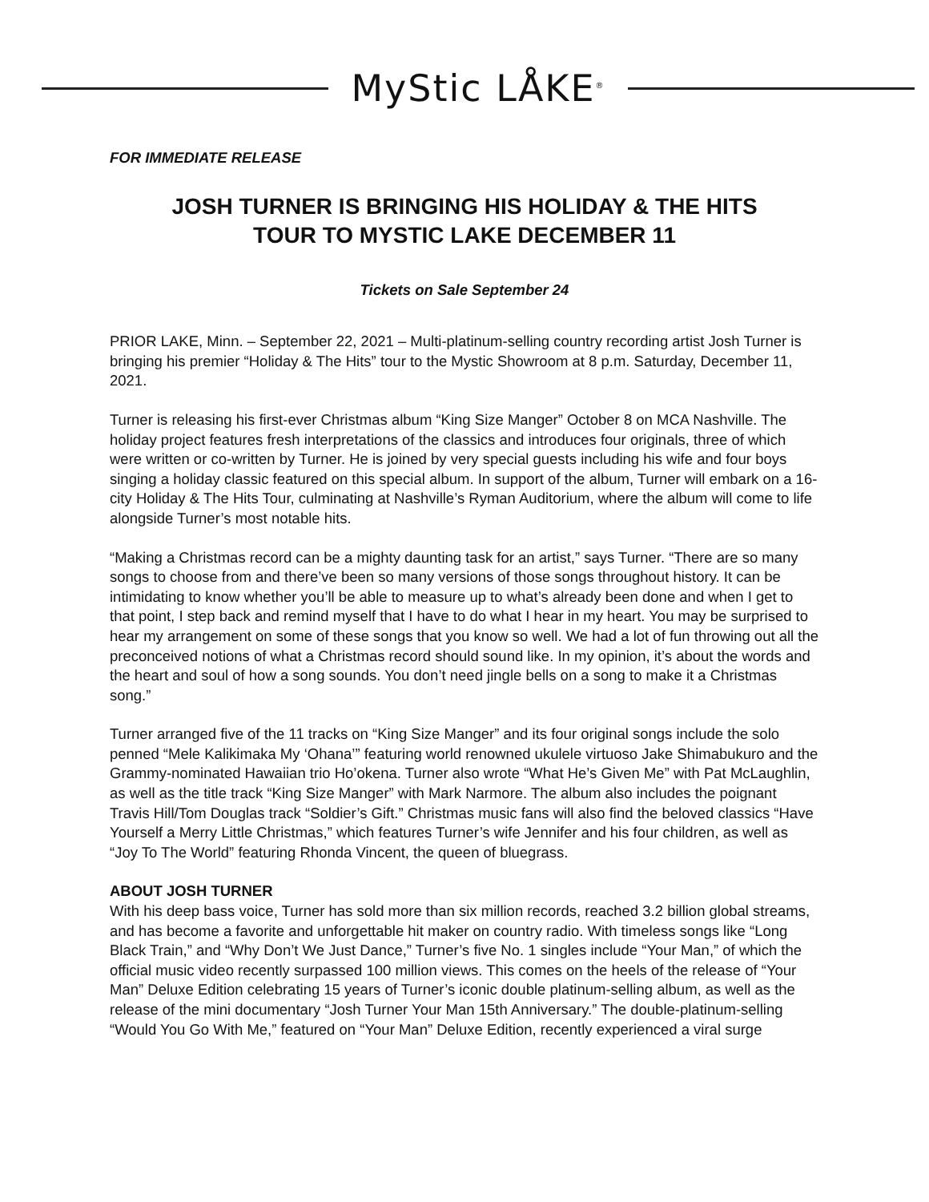MyStic LÅKE<sup>®</sup>
FOR IMMEDIATE RELEASE
JOSH TURNER IS BRINGING HIS HOLIDAY & THE HITS
TOUR TO MYSTIC LAKE DECEMBER 11
Tickets on Sale September 24
PRIOR LAKE, Minn. – September 22, 2021 – Multi-platinum-selling country recording artist Josh Turner is bringing his premier “Holiday & The Hits” tour to the Mystic Showroom at 8 p.m. Saturday, December 11, 2021.
Turner is releasing his first-ever Christmas album “King Size Manger” October 8 on MCA Nashville. The holiday project features fresh interpretations of the classics and introduces four originals, three of which were written or co-written by Turner. He is joined by very special guests including his wife and four boys singing a holiday classic featured on this special album. In support of the album, Turner will embark on a 16-city Holiday & The Hits Tour, culminating at Nashville’s Ryman Auditorium, where the album will come to life alongside Turner’s most notable hits.
“Making a Christmas record can be a mighty daunting task for an artist,” says Turner. “There are so many songs to choose from and there’ve been so many versions of those songs throughout history. It can be intimidating to know whether you’ll be able to measure up to what’s already been done and when I get to that point, I step back and remind myself that I have to do what I hear in my heart. You may be surprised to hear my arrangement on some of these songs that you know so well. We had a lot of fun throwing out all the preconceived notions of what a Christmas record should sound like. In my opinion, it’s about the words and the heart and soul of how a song sounds. You don’t need jingle bells on a song to make it a Christmas song.”
Turner arranged five of the 11 tracks on “King Size Manger” and its four original songs include the solo penned “Mele Kalikimaka My ‘Ohana’” featuring world renowned ukulele virtuoso Jake Shimabukuro and the Grammy-nominated Hawaiian trio Ho’okena. Turner also wrote “What He’s Given Me” with Pat McLaughlin, as well as the title track “King Size Manger” with Mark Narmore. The album also includes the poignant Travis Hill/Tom Douglas track “Soldier’s Gift.” Christmas music fans will also find the beloved classics “Have Yourself a Merry Little Christmas,” which features Turner’s wife Jennifer and his four children, as well as “Joy To The World” featuring Rhonda Vincent, the queen of bluegrass.
ABOUT JOSH TURNER
With his deep bass voice, Turner has sold more than six million records, reached 3.2 billion global streams, and has become a favorite and unforgettable hit maker on country radio. With timeless songs like “Long Black Train,” and “Why Don’t We Just Dance,” Turner’s five No. 1 singles include “Your Man,” of which the official music video recently surpassed 100 million views. This comes on the heels of the release of “Your Man” Deluxe Edition celebrating 15 years of Turner’s iconic double platinum-selling album, as well as the release of the mini documentary “Josh Turner Your Man 15th Anniversary.” The double-platinum-selling “Would You Go With Me,” featured on “Your Man” Deluxe Edition, recently experienced a viral surge